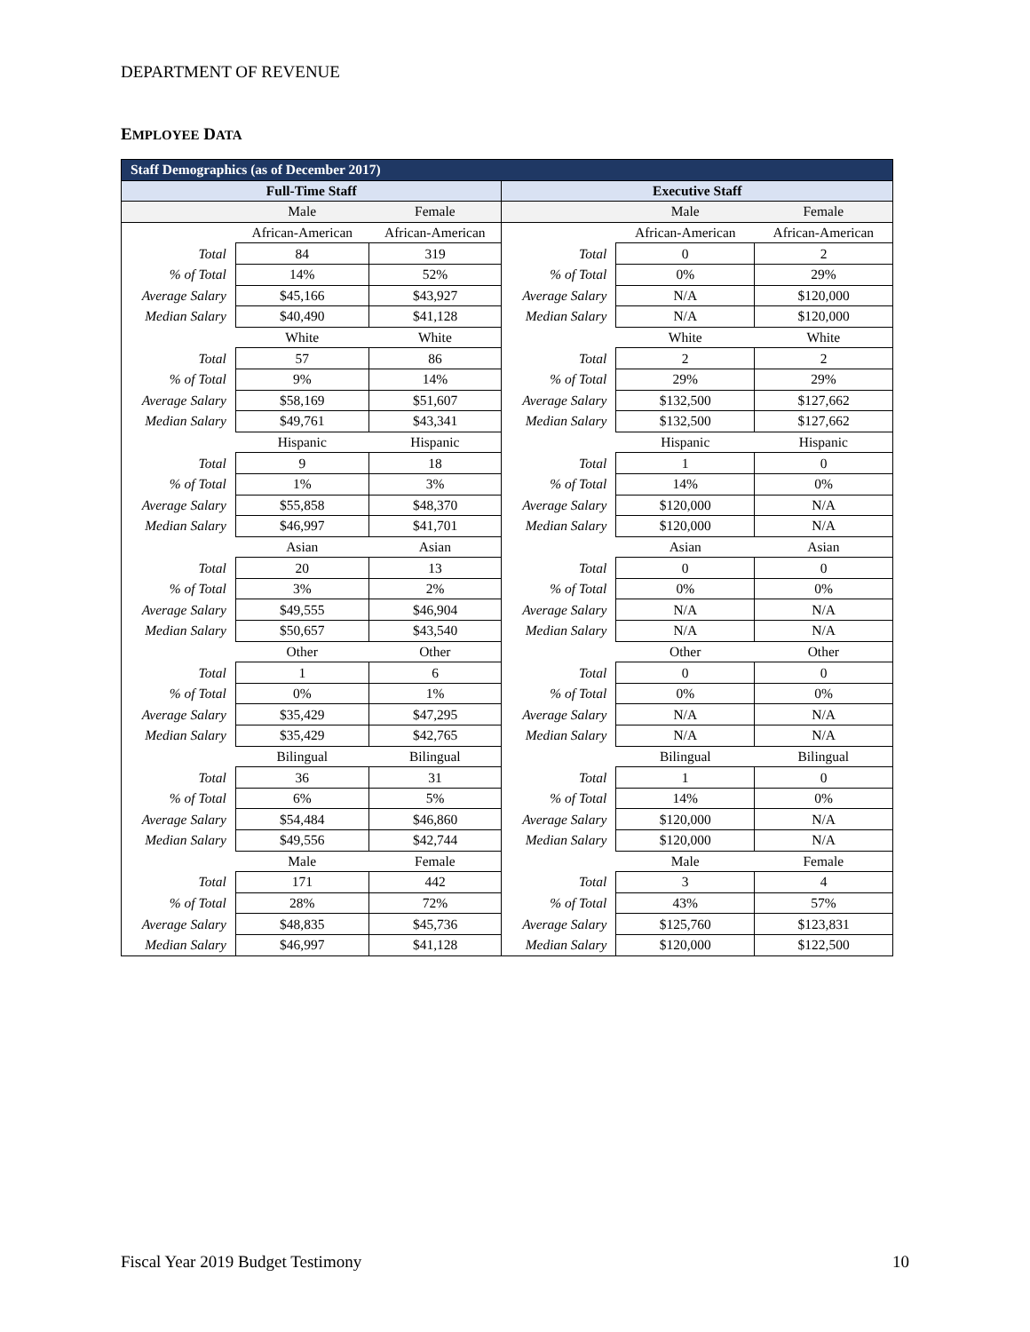DEPARTMENT OF REVENUE
EMPLOYEE DATA
| Staff Demographics (as of December 2017) | | | | | |
| Full-Time Staff | | | Executive Staff | | |
| | Male | Female | | Male | Female |
| | African-American | African-American | | African-American | African-American |
| Total | 84 | 319 | Total | 0 | 2 |
| % of Total | 14% | 52% | % of Total | 0% | 29% |
| Average Salary | $45,166 | $43,927 | Average Salary | N/A | $120,000 |
| Median Salary | $40,490 | $41,128 | Median Salary | N/A | $120,000 |
| | White | White | | White | White |
| Total | 57 | 86 | Total | 2 | 2 |
| % of Total | 9% | 14% | % of Total | 29% | 29% |
| Average Salary | $58,169 | $51,607 | Average Salary | $132,500 | $127,662 |
| Median Salary | $49,761 | $43,341 | Median Salary | $132,500 | $127,662 |
| | Hispanic | Hispanic | | Hispanic | Hispanic |
| Total | 9 | 18 | Total | 1 | 0 |
| % of Total | 1% | 3% | % of Total | 14% | 0% |
| Average Salary | $55,858 | $48,370 | Average Salary | $120,000 | N/A |
| Median Salary | $46,997 | $41,701 | Median Salary | $120,000 | N/A |
| | Asian | Asian | | Asian | Asian |
| Total | 20 | 13 | Total | 0 | 0 |
| % of Total | 3% | 2% | % of Total | 0% | 0% |
| Average Salary | $49,555 | $46,904 | Average Salary | N/A | N/A |
| Median Salary | $50,657 | $43,540 | Median Salary | N/A | N/A |
| | Other | Other | | Other | Other |
| Total | 1 | 6 | Total | 0 | 0 |
| % of Total | 0% | 1% | % of Total | 0% | 0% |
| Average Salary | $35,429 | $47,295 | Average Salary | N/A | N/A |
| Median Salary | $35,429 | $42,765 | Median Salary | N/A | N/A |
| | Bilingual | Bilingual | | Bilingual | Bilingual |
| Total | 36 | 31 | Total | 1 | 0 |
| % of Total | 6% | 5% | % of Total | 14% | 0% |
| Average Salary | $54,484 | $46,860 | Average Salary | $120,000 | N/A |
| Median Salary | $49,556 | $42,744 | Median Salary | $120,000 | N/A |
| | Male | Female | | Male | Female |
| Total | 171 | 442 | Total | 3 | 4 |
| % of Total | 28% | 72% | % of Total | 43% | 57% |
| Average Salary | $48,835 | $45,736 | Average Salary | $125,760 | $123,831 |
| Median Salary | $46,997 | $41,128 | Median Salary | $120,000 | $122,500 |
Fiscal Year 2019 Budget Testimony 10